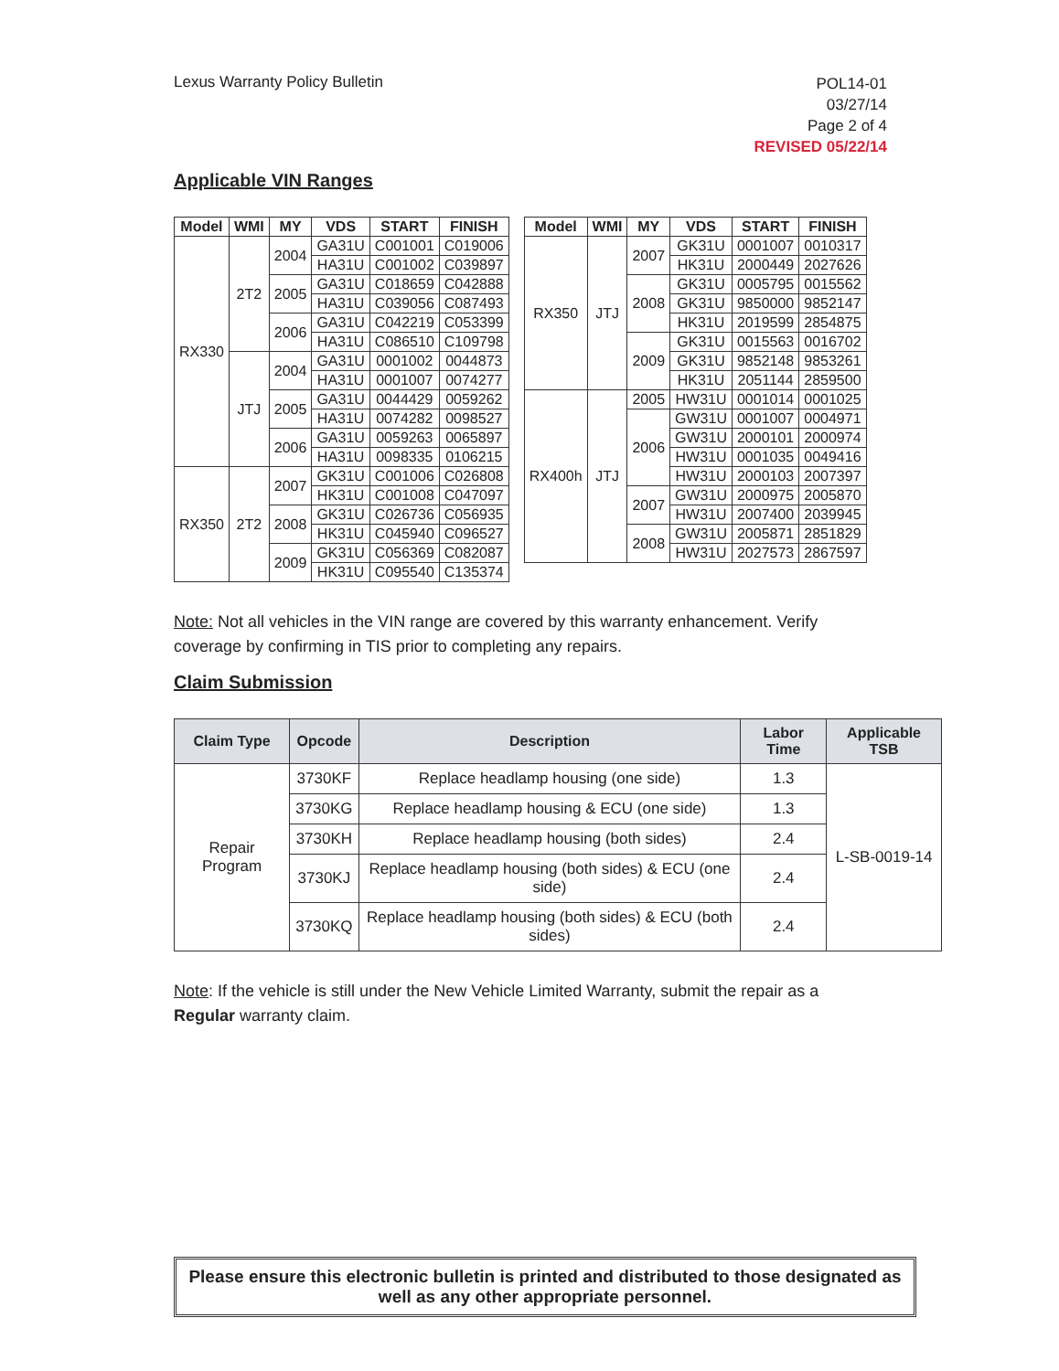Lexus Warranty Policy Bulletin
POL14-01
03/27/14
Page 2 of 4
REVISED 05/22/14
Applicable VIN Ranges
| Model | WMI | MY | VDS | START | FINISH |
| --- | --- | --- | --- | --- | --- |
| RX330 | 2T2 | 2004 | GA31U | C001001 | C019006 |
| | | | HA31U | C001002 | C039897 |
| | | 2005 | GA31U | C018659 | C042888 |
| | | | HA31U | C039056 | C087493 |
| | | 2006 | GA31U | C042219 | C053399 |
| | | | HA31U | C086510 | C109798 |
| | JTJ | 2004 | GA31U | 0001002 | 0044873 |
| | | | HA31U | 0001007 | 0074277 |
| | | 2005 | GA31U | 0044429 | 0059262 |
| | | | HA31U | 0074282 | 0098527 |
| | | 2006 | GA31U | 0059263 | 0065897 |
| | | | HA31U | 0098335 | 0106215 |
| RX350 | 2T2 | 2007 | GK31U | C001006 | C026808 |
| | | | HK31U | C001008 | C047097 |
| | | 2008 | GK31U | C026736 | C056935 |
| | | | HK31U | C045940 | C096527 |
| | | 2009 | GK31U | C056369 | C082087 |
| | | | HK31U | C095540 | C135374 |
| Model | WMI | MY | VDS | START | FINISH |
| --- | --- | --- | --- | --- | --- |
| RX350 | JTJ | 2007 | GK31U | 0001007 | 0010317 |
| | | | HK31U | 2000449 | 2027626 |
| | | 2008 | GK31U | 0005795 | 0015562 |
| | | | GK31U | 9850000 | 9852147 |
| | | | HK31U | 2019599 | 2854875 |
| | | 2009 | GK31U | 0015563 | 0016702 |
| | | | GK31U | 9852148 | 9853261 |
| | | | HK31U | 2051144 | 2859500 |
| RX400h | JTJ | 2005 | HW31U | 0001014 | 0001025 |
| | | 2006 | GW31U | 0001007 | 0004971 |
| | | | GW31U | 2000101 | 2000974 |
| | | | HW31U | 0001035 | 0049416 |
| | | | HW31U | 2000103 | 2007397 |
| | | 2007 | GW31U | 2000975 | 2005870 |
| | | | HW31U | 2007400 | 2039945 |
| | | 2008 | GW31U | 2005871 | 2851829 |
| | | | HW31U | 2027573 | 2867597 |
Note: Not all vehicles in the VIN range are covered by this warranty enhancement. Verify coverage by confirming in TIS prior to completing any repairs.
Claim Submission
| Claim Type | Opcode | Description | Labor Time | Applicable TSB |
| --- | --- | --- | --- | --- |
| Repair Program | 3730KF | Replace headlamp housing (one side) | 1.3 | L-SB-0019-14 |
| | 3730KG | Replace headlamp housing & ECU (one side) | 1.3 | |
| | 3730KH | Replace headlamp housing (both sides) | 2.4 | |
| | 3730KJ | Replace headlamp housing (both sides) & ECU (one side) | 2.4 | |
| | 3730KQ | Replace headlamp housing (both sides) & ECU (both sides) | 2.4 | |
Note: If the vehicle is still under the New Vehicle Limited Warranty, submit the repair as a Regular warranty claim.
Please ensure this electronic bulletin is printed and distributed to those designated as well as any other appropriate personnel.